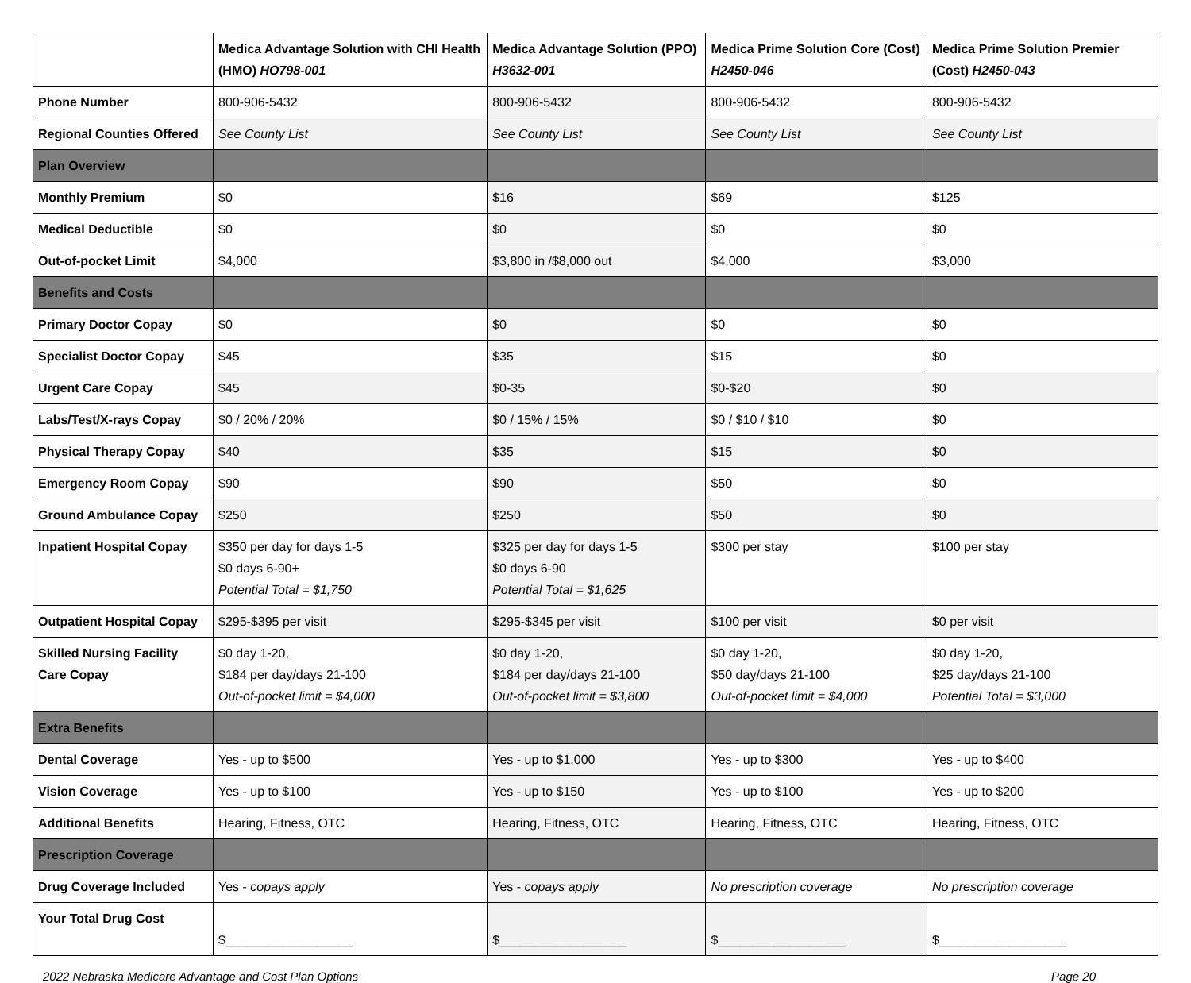| | Medica Advantage Solution with CHI Health (HMO) HO798-001 | Medica Advantage Solution (PPO) H3632-001 | Medica Prime Solution Core (Cost) H2450-046 | Medica Prime Solution Premier (Cost) H2450-043 |
| --- | --- | --- | --- | --- |
| Phone Number | 800-906-5432 | 800-906-5432 | 800-906-5432 | 800-906-5432 |
| Regional Counties Offered | See County List | See County List | See County List | See County List |
| Plan Overview | | | | |
| Monthly Premium | $0 | $16 | $69 | $125 |
| Medical Deductible | $0 | $0 | $0 | $0 |
| Out-of-pocket Limit | $4,000 | $3,800 in /$8,000 out | $4,000 | $3,000 |
| Benefits and Costs | | | | |
| Primary Doctor Copay | $0 | $0 | $0 | $0 |
| Specialist Doctor Copay | $45 | $35 | $15 | $0 |
| Urgent Care Copay | $45 | $0-35 | $0-$20 | $0 |
| Labs/Test/X-rays Copay | $0 / 20% / 20% | $0 / 15% / 15% | $0 / $10 / $10 | $0 |
| Physical Therapy Copay | $40 | $35 | $15 | $0 |
| Emergency Room Copay | $90 | $90 | $50 | $0 |
| Ground Ambulance Copay | $250 | $250 | $50 | $0 |
| Inpatient Hospital Copay | $350 per day for days 1-5 $0 days 6-90+ Potential Total = $1,750 | $325 per day for days 1-5 $0 days 6-90 Potential Total = $1,625 | $300 per stay | $100 per stay |
| Outpatient Hospital Copay | $295-$395 per visit | $295-$345 per visit | $100 per visit | $0 per visit |
| Skilled Nursing Facility Care Copay | $0 day 1-20, $184 per day/days 21-100 Out-of-pocket limit = $4,000 | $0 day 1-20, $184 per day/days 21-100 Out-of-pocket limit = $3,800 | $0 day 1-20, $50 day/days 21-100 Out-of-pocket limit = $4,000 | $0 day 1-20, $25 day/days 21-100 Potential Total = $3,000 |
| Extra Benefits | | | | |
| Dental Coverage | Yes - up to $500 | Yes - up to $1,000 | Yes - up to $300 | Yes - up to $400 |
| Vision Coverage | Yes - up to $100 | Yes - up to $150 | Yes - up to $100 | Yes - up to $200 |
| Additional Benefits | Hearing, Fitness, OTC | Hearing, Fitness, OTC | Hearing, Fitness, OTC | Hearing, Fitness, OTC |
| Prescription Coverage | | | | |
| Drug Coverage Included | Yes - copays apply | Yes - copays apply | No prescription coverage | No prescription coverage |
| Your Total Drug Cost | $__________________ | $__________________ | $__________________ | $__________________ |
2022 Nebraska Medicare Advantage and Cost Plan Options Page 20